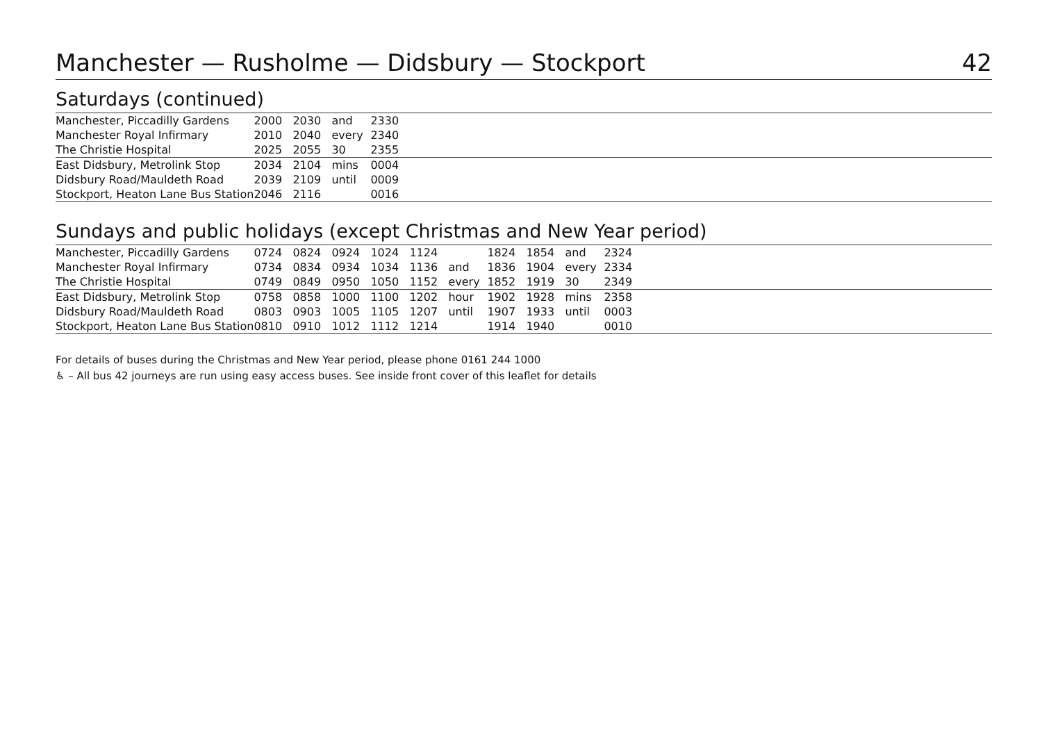Manchester — Rusholme — Didsbury — Stockport 42
Saturdays (continued)
| Manchester, Piccadilly Gardens | 2000 | 2030 | and | 2330 | |
| Manchester Royal Infirmary | 2010 | 2040 | every | 2340 | |
| The Christie Hospital | 2025 | 2055 | 30 | 2355 | |
| East Didsbury, Metrolink Stop | 2034 | 2104 | mins | 0004 | |
| Didsbury Road/Mauldeth Road | 2039 | 2109 | until | 0009 | |
| Stockport, Heaton Lane Bus Station | 2046 | 2116 | | 0016 | |
Sundays and public holidays (except Christmas and New Year period)
| Manchester, Piccadilly Gardens | 0724 | 0824 | 0924 | 1024 | 1124 | | 1824 | 1854 | and | 2324 | |
| Manchester Royal Infirmary | 0734 | 0834 | 0934 | 1034 | 1136 | and | 1836 | 1904 | every | 2334 | |
| The Christie Hospital | 0749 | 0849 | 0950 | 1050 | 1152 | every | 1852 | 1919 | 30 | 2349 | |
| East Didsbury, Metrolink Stop | 0758 | 0858 | 1000 | 1100 | 1202 | hour | 1902 | 1928 | mins | 2358 | |
| Didsbury Road/Mauldeth Road | 0803 | 0903 | 1005 | 1105 | 1207 | until | 1907 | 1933 | until | 0003 | |
| Stockport, Heaton Lane Bus Station | 0810 | 0910 | 1012 | 1112 | 1214 | | 1914 | 1940 | | 0010 | |
For details of buses during the Christmas and New Year period, please phone 0161 244 1000
♿ – All bus 42 journeys are run using easy access buses. See inside front cover of this leaflet for details